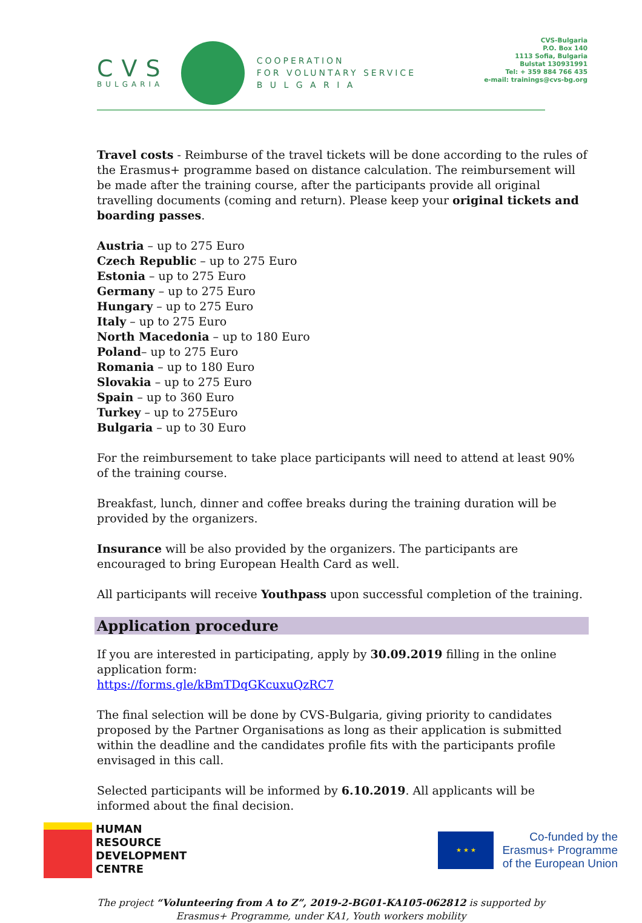CVS
BULGARIA
COOPERATION
FOR VOLUNTARY SERVICE
B U L G A R I A
CVS-Bulgaria
P.O. Box 140
1113 Sofia, Bulgaria
Bulstat 130931991
Tel: + 359 884 766 435
e-mail: trainings@cvs-bg.org
Travel costs - Reimburse of the travel tickets will be done according to the rules of the Erasmus+ programme based on distance calculation. The reimbursement will be made after the training course, after the participants provide all original travelling documents (coming and return). Please keep your original tickets and boarding passes.
Austria – up to 275 Euro
Czech Republic – up to 275 Euro
Estonia – up to 275 Euro
Germany – up to 275 Euro
Hungary – up to 275 Euro
Italy – up to 275 Euro
North Macedonia – up to 180 Euro
Poland– up to 275 Euro
Romania – up to 180 Euro
Slovakia – up to 275 Euro
Spain – up to 360 Euro
Turkey – up to 275Euro
Bulgaria – up to 30 Euro
For the reimbursement to take place participants will need to attend at least 90% of the training course.
Breakfast, lunch, dinner and coffee breaks during the training duration will be provided by the organizers.
Insurance will be also provided by the organizers. The participants are encouraged to bring European Health Card as well.
All participants will receive Youthpass upon successful completion of the training.
Application procedure
If you are interested in participating, apply by 30.09.2019 filling in the online application form:
https://forms.gle/kBmTDqGKcuxuQzRC7
The final selection will be done by CVS-Bulgaria, giving priority to candidates proposed by the Partner Organisations as long as their application is submitted within the deadline and the candidates profile fits with the participants profile envisaged in this call.
Selected participants will be informed by 6.10.2019. All applicants will be informed about the final decision.
HUMAN
RESOURCE
DEVELOPMENT
CENTRE
★ ★ ★
Co-funded by the
Erasmus+ Programme
of the European Union
The project “Volunteering from A to Z”, 2019-2-BG01-KA105-062812 is supported by
Erasmus+ Programme, under KA1, Youth workers mobility